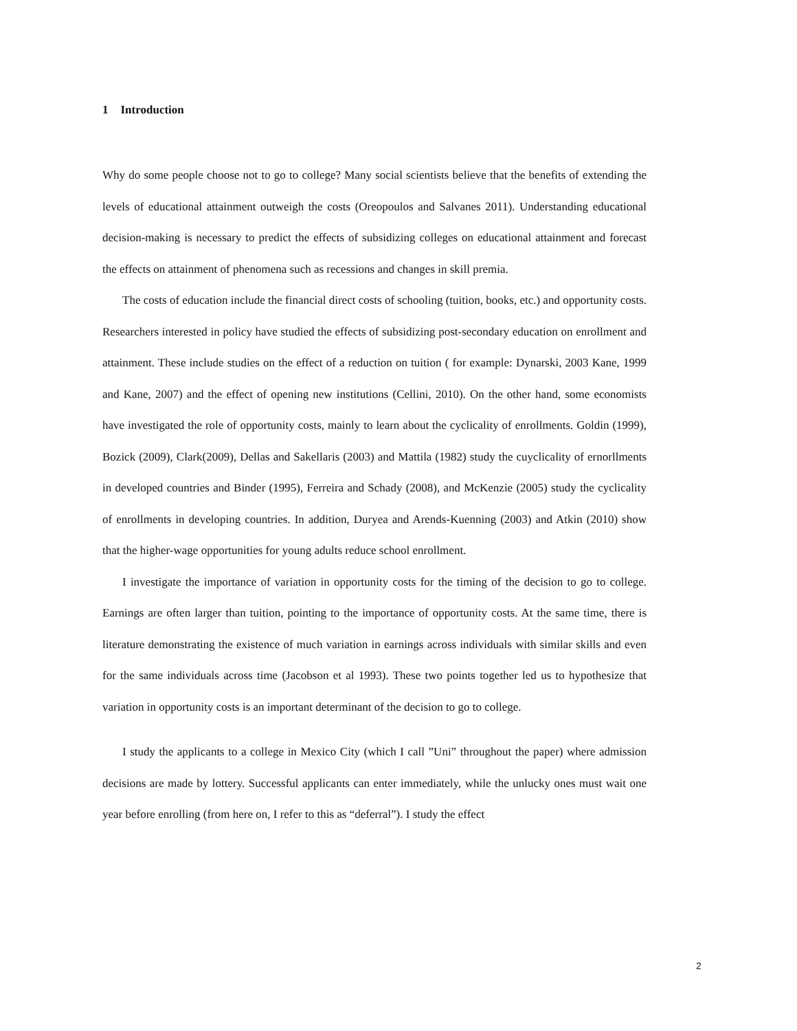1 Introduction
Why do some people choose not to go to college? Many social scientists believe that the benefits of extending the levels of educational attainment outweigh the costs (Oreopoulos and Salvanes 2011). Understanding educational decision-making is necessary to predict the effects of subsidizing colleges on educational attainment and forecast the effects on attainment of phenomena such as recessions and changes in skill premia.
The costs of education include the financial direct costs of schooling (tuition, books, etc.) and opportunity costs. Researchers interested in policy have studied the effects of subsidizing post-secondary education on enrollment and attainment. These include studies on the effect of a reduction on tuition ( for example: Dynarski, 2003 Kane, 1999 and Kane, 2007) and the effect of opening new institutions (Cellini, 2010). On the other hand, some economists have investigated the role of opportunity costs, mainly to learn about the cyclicality of enrollments. Goldin (1999), Bozick (2009), Clark(2009), Dellas and Sakellaris (2003) and Mattila (1982) study the cuyclicality of ernorllments in developed countries and Binder (1995), Ferreira and Schady (2008), and McKenzie (2005) study the cyclicality of enrollments in developing countries. In addition, Duryea and Arends-Kuenning (2003) and Atkin (2010) show that the higher-wage opportunities for young adults reduce school enrollment.
I investigate the importance of variation in opportunity costs for the timing of the decision to go to college. Earnings are often larger than tuition, pointing to the importance of opportunity costs. At the same time, there is literature demonstrating the existence of much variation in earnings across individuals with similar skills and even for the same individuals across time (Jacobson et al 1993). These two points together led us to hypothesize that variation in opportunity costs is an important determinant of the decision to go to college.
I study the applicants to a college in Mexico City (which I call ”Uni” throughout the paper) where admission decisions are made by lottery. Successful applicants can enter immediately, while the unlucky ones must wait one year before enrolling (from here on, I refer to this as “deferral”). I study the effect
2